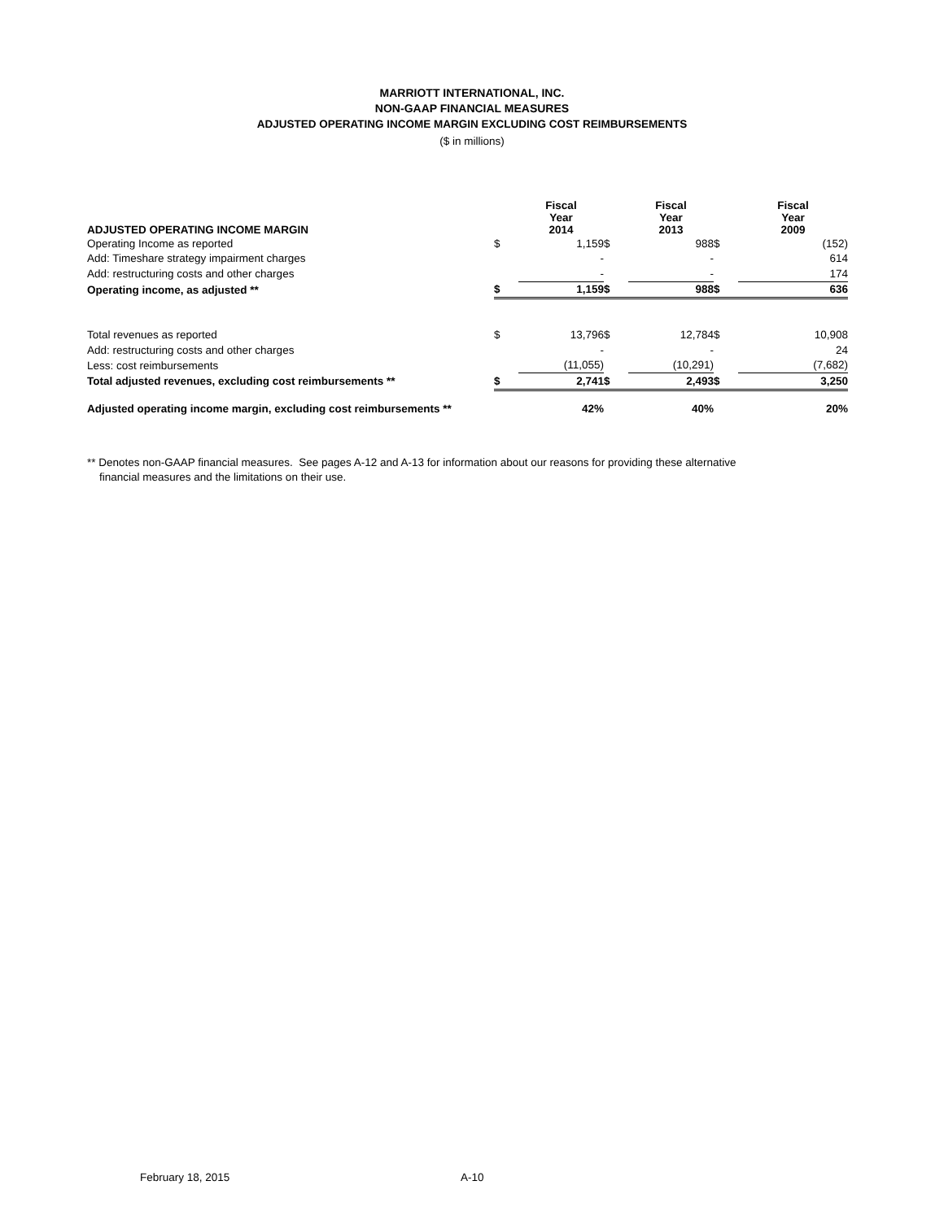MARRIOTT INTERNATIONAL, INC.
NON-GAAP FINANCIAL MEASURES
ADJUSTED OPERATING INCOME MARGIN EXCLUDING COST REIMBURSEMENTS
($ in millions)
| ADJUSTED OPERATING INCOME MARGIN | | Fiscal Year 2014 | | Fiscal Year 2013 | | Fiscal Year 2009 |
| --- | --- | --- | --- | --- | --- | --- |
| Operating Income as reported | $ | 1,159 | $ | 988 | $ | (152) |
| Add: Timeshare strategy impairment charges | | - | | - | | 614 |
| Add: restructuring costs and other charges | | - | | - | | 174 |
| Operating income, as adjusted ** | $ | 1,159 | $ | 988 | $ | 636 |
| Total revenues as reported | $ | 13,796 | $ | 12,784 | $ | 10,908 |
| Add: restructuring costs and other charges | | - | | - | | 24 |
| Less: cost reimbursements | | (11,055) | | (10,291) | | (7,682) |
| Total adjusted revenues, excluding cost reimbursements ** | $ | 2,741 | $ | 2,493 | $ | 3,250 |
| Adjusted operating income margin, excluding cost reimbursements ** | | 42% | | 40% | | 20% |
** Denotes non-GAAP financial measures. See pages A-12 and A-13 for information about our reasons for providing these alternative
financial measures and the limitations on their use.
February 18, 2015 A-10